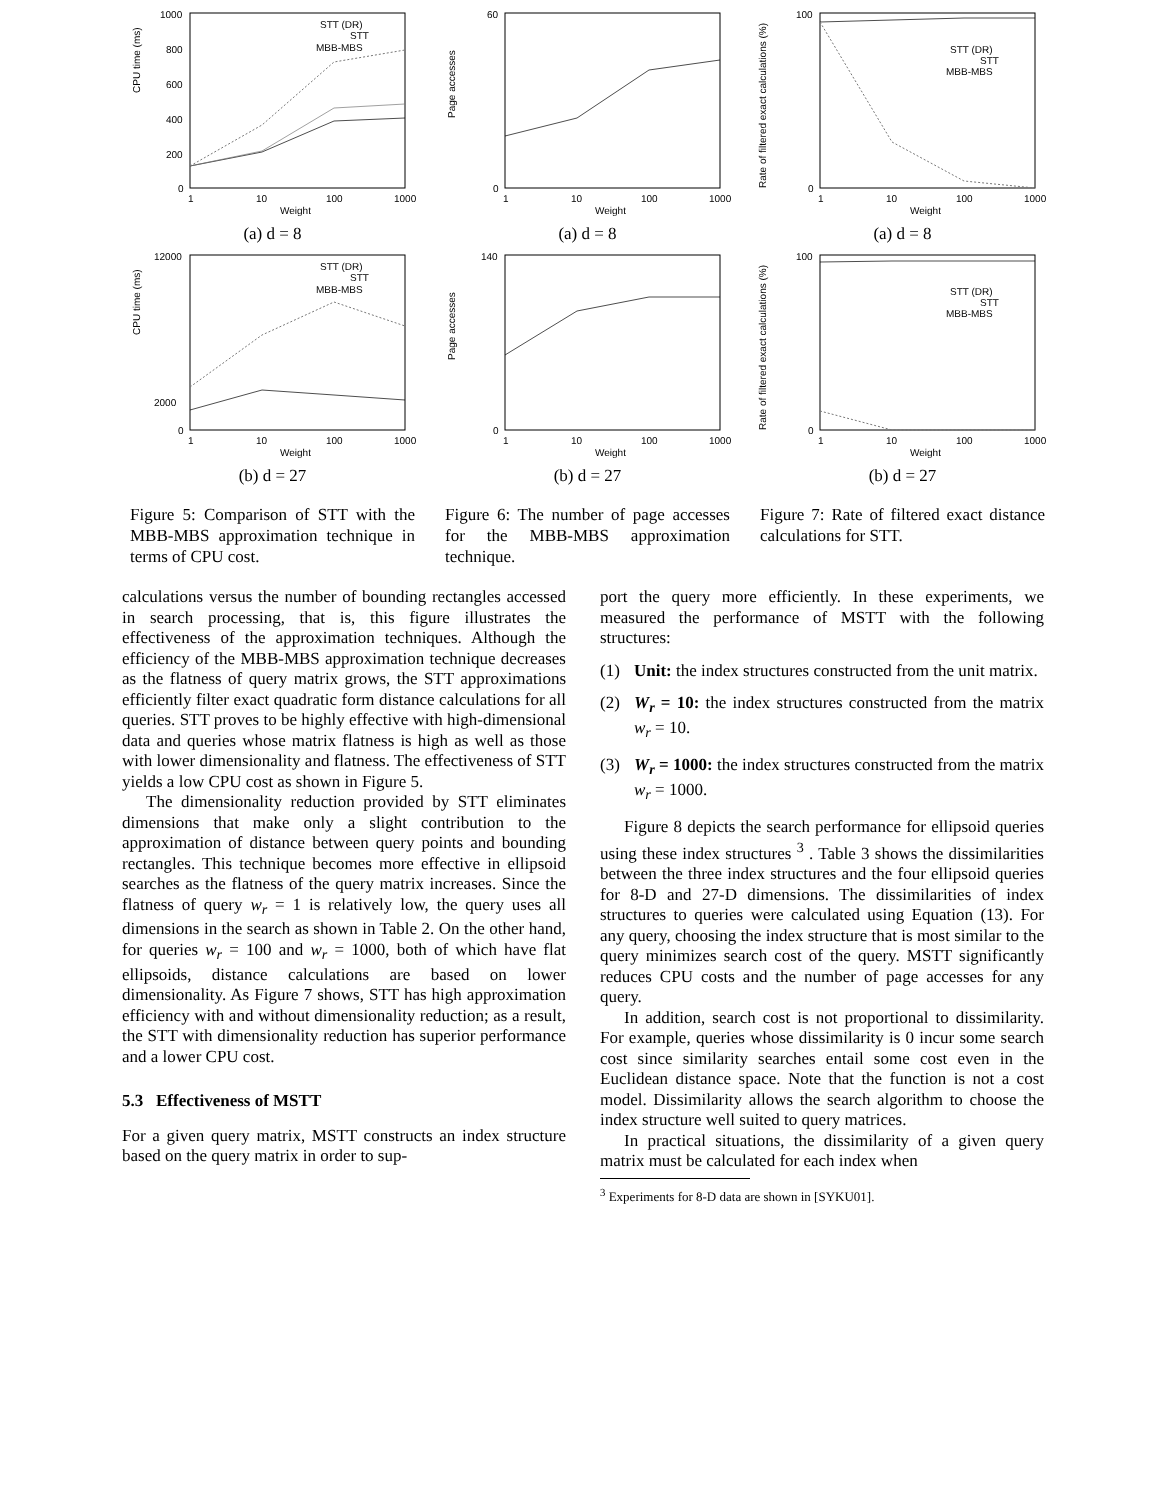CPU time (ms)
1000
800
600
400
200
0
1
10
100
1000
Weight
STT (DR)
STT
MBB-MBS
(a) d = 8
CPU time (ms)
12000
2000
0
1
10
100
1000
Weight
STT (DR)
STT
MBB-MBS
(b) d = 27
Figure 5: Comparison of STT with the MBB-MBS approximation technique in terms of CPU cost.
Page accesses
60
0
1
10
100
1000
Weight
(a) d = 8
Page accesses
140
0
1
10
100
1000
Weight
(b) d = 27
Figure 6: The number of page accesses for the MBB-MBS approximation technique.
Rate of filtered exact calculations (%)
100
0
1
10
100
1000
Weight
STT (DR)
STT
MBB-MBS
(a) d = 8
Rate of filtered exact calculations (%)
100
0
1
10
100
1000
Weight
STT (DR)
STT
MBB-MBS
(b) d = 27
Figure 7: Rate of filtered exact distance calculations for STT.
calculations versus the number of bounding rectangles accessed in search processing, that is, this figure illustrates the effectiveness of the approximation techniques. Although the efficiency of the MBB-MBS approximation technique decreases as the flatness of query matrix grows, the STT approximations efficiently filter exact quadratic form distance calculations for all queries. STT proves to be highly effective with high-dimensional data and queries whose matrix flatness is high as well as those with lower dimensionality and flatness. The effectiveness of STT yields a low CPU cost as shown in Figure 5.
The dimensionality reduction provided by STT eliminates dimensions that make only a slight contribution to the approximation of distance between query points and bounding rectangles. This technique becomes more effective in ellipsoid searches as the flatness of the query matrix increases. Since the flatness of query w<sub>r</sub> = 1 is relatively low, the query uses all dimensions in the search as shown in Table 2. On the other hand, for queries w<sub>r</sub> = 100 and w<sub>r</sub> = 1000, both of which have flat ellipsoids, distance calculations are based on lower dimensionality. As Figure 7 shows, STT has high approximation efficiency with and without dimensionality reduction; as a result, the STT with dimensionality reduction has superior performance and a lower CPU cost.
5.3 Effectiveness of MSTT
For a given query matrix, MSTT constructs an index structure based on the query matrix in order to sup-
port the query more efficiently. In these experiments, we measured the performance of MSTT with the following structures:
(1) Unit: the index structures constructed from the unit matrix.
(2) W<sub>r</sub> = 10: the index structures constructed from the matrix w<sub>r</sub> = 10.
(3) W<sub>r</sub> = 1000: the index structures constructed from the matrix w<sub>r</sub> = 1000.
Figure 8 depicts the search performance for ellipsoid queries using these index structures <sup>3</sup> . Table 3 shows the dissimilarities between the three index structures and the four ellipsoid queries for 8-D and 27-D dimensions. The dissimilarities of index structures to queries were calculated using Equation (13). For any query, choosing the index structure that is most similar to the query minimizes search cost of the query. MSTT significantly reduces CPU costs and the number of page accesses for any query.
In addition, search cost is not proportional to dissimilarity. For example, queries whose dissimilarity is 0 incur some search cost since similarity searches entail some cost even in the Euclidean distance space. Note that the function is not a cost model. Dissimilarity allows the search algorithm to choose the index structure well suited to query matrices.
In practical situations, the dissimilarity of a given query matrix must be calculated for each index when
<sup>3</sup> Experiments for 8-D data are shown in [SYKU01].